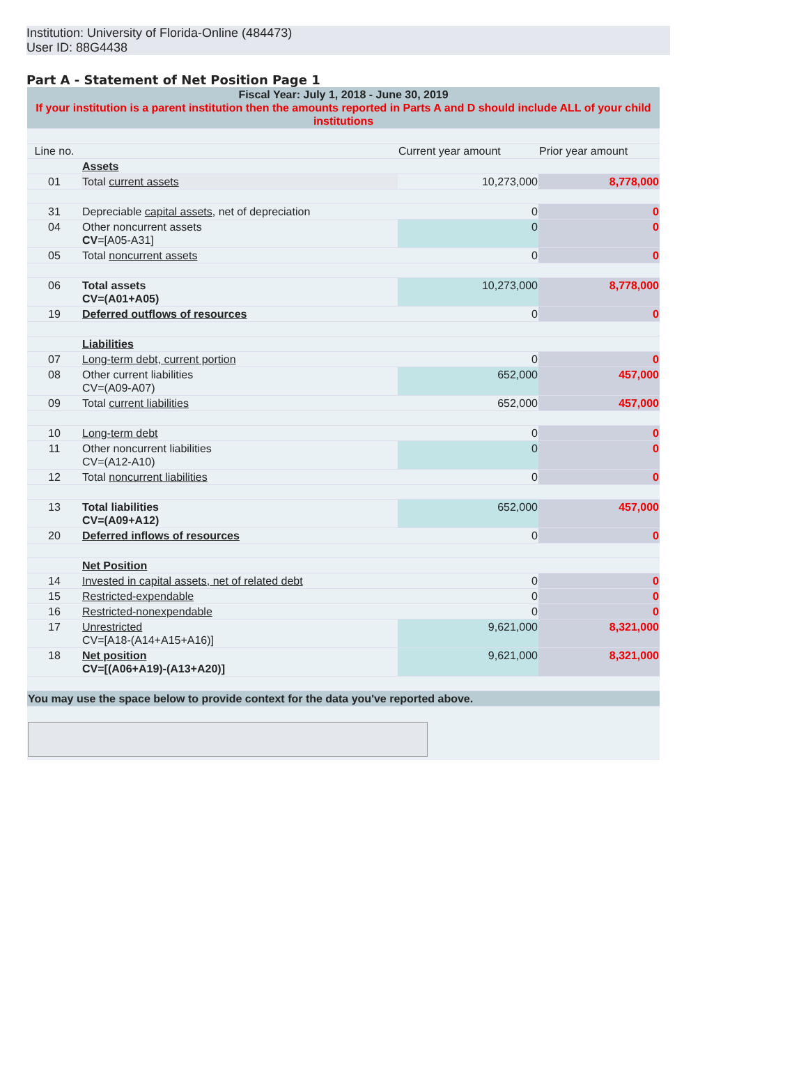Institution: University of Florida-Online (484473)
User ID: 88G4438
Part A - Statement of Net Position Page 1
| Fiscal Year: July 1, 2018 - June 30, 2019 If your institution is a parent institution then the amounts reported in Parts A and D should include ALL of your child institutions | | | |
| Line no. | | Current year amount | Prior year amount |
| | Assets | | |
| 01 | Total current assets | 10,273,000 | 8,778,000 |
| 31 | Depreciable capital assets , net of depreciation | 0 | 0 |
| 04 | Other noncurrent assets CV =[A05-A31] | 0 | 0 |
| 05 | Total noncurrent assets | 0 | 0 |
| 06 | Total assets CV=(A01+A05) | 10,273,000 | 8,778,000 |
| 19 | Deferred outflows of resources | 0 | 0 |
| | Liabilities | | |
| 07 | Long-term debt, current portion | 0 | 0 |
| 08 | Other current liabilities CV=(A09-A07) | 652,000 | 457,000 |
| 09 | Total current liabilities | 652,000 | 457,000 |
| 10 | Long-term debt | 0 | 0 |
| 11 | Other noncurrent liabilities CV=(A12-A10) | 0 | 0 |
| 12 | Total noncurrent liabilities | 0 | 0 |
| 13 | Total liabilities CV=(A09+A12) | 652,000 | 457,000 |
| 20 | Deferred inflows of resources | 0 | 0 |
| | Net Position | | |
| 14 | Invested in capital assets, net of related debt | 0 | 0 |
| 15 | Restricted-expendable | 0 | 0 |
| 16 | Restricted-nonexpendable | 0 | 0 |
| 17 | Unrestricted CV=[A18-(A14+A15+A16)] | 9,621,000 | 8,321,000 |
| 18 | Net position CV=[(A06+A19)-(A13+A20)] | 9,621,000 | 8,321,000 |
| You may use the space below to provide context for the data you've reported above. | | | |